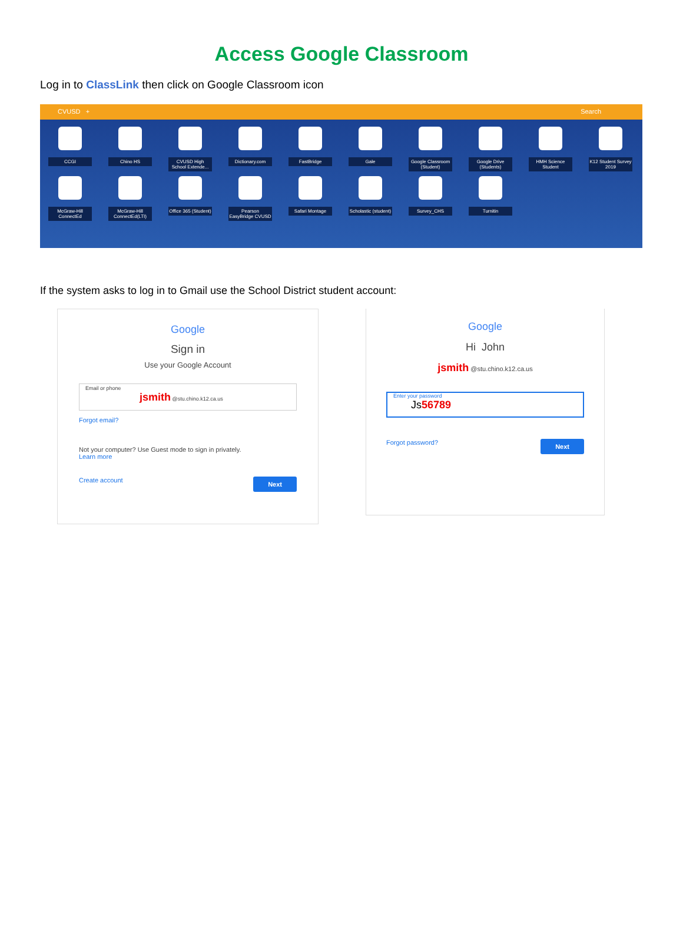Access Google Classroom
Log in to ClassLink then click on Google Classroom icon
CVUSD + Search
CCGI
Chino HS
CVUSD High School Extende...
Dictionary.com
FastBridge
Gale
Google Classroom (Student)
Google Drive (Students)
HMH Science Student
K12 Student Survey 2019
McGraw-Hill ConnectEd
McGraw-Hill ConnectEd(LTI)
Office 365 (Student)
Pearson EasyBridge CVUSD
Safari Montage
Scholastic (student)
Survey_CHS
Turnitin
If the system asks to log in to Gmail use the School District student account:
Google
Sign in
Use your Google Account
Email or phone
jsmith @stu.chino.k12.ca.us
Forgot email?
Not your computer? Use Guest mode to sign in privately.
Learn more
Create account Next
Google
Hi John
jsmith @stu.chino.k12.ca.us
Enter your password
Js56789
Forgot password? Next